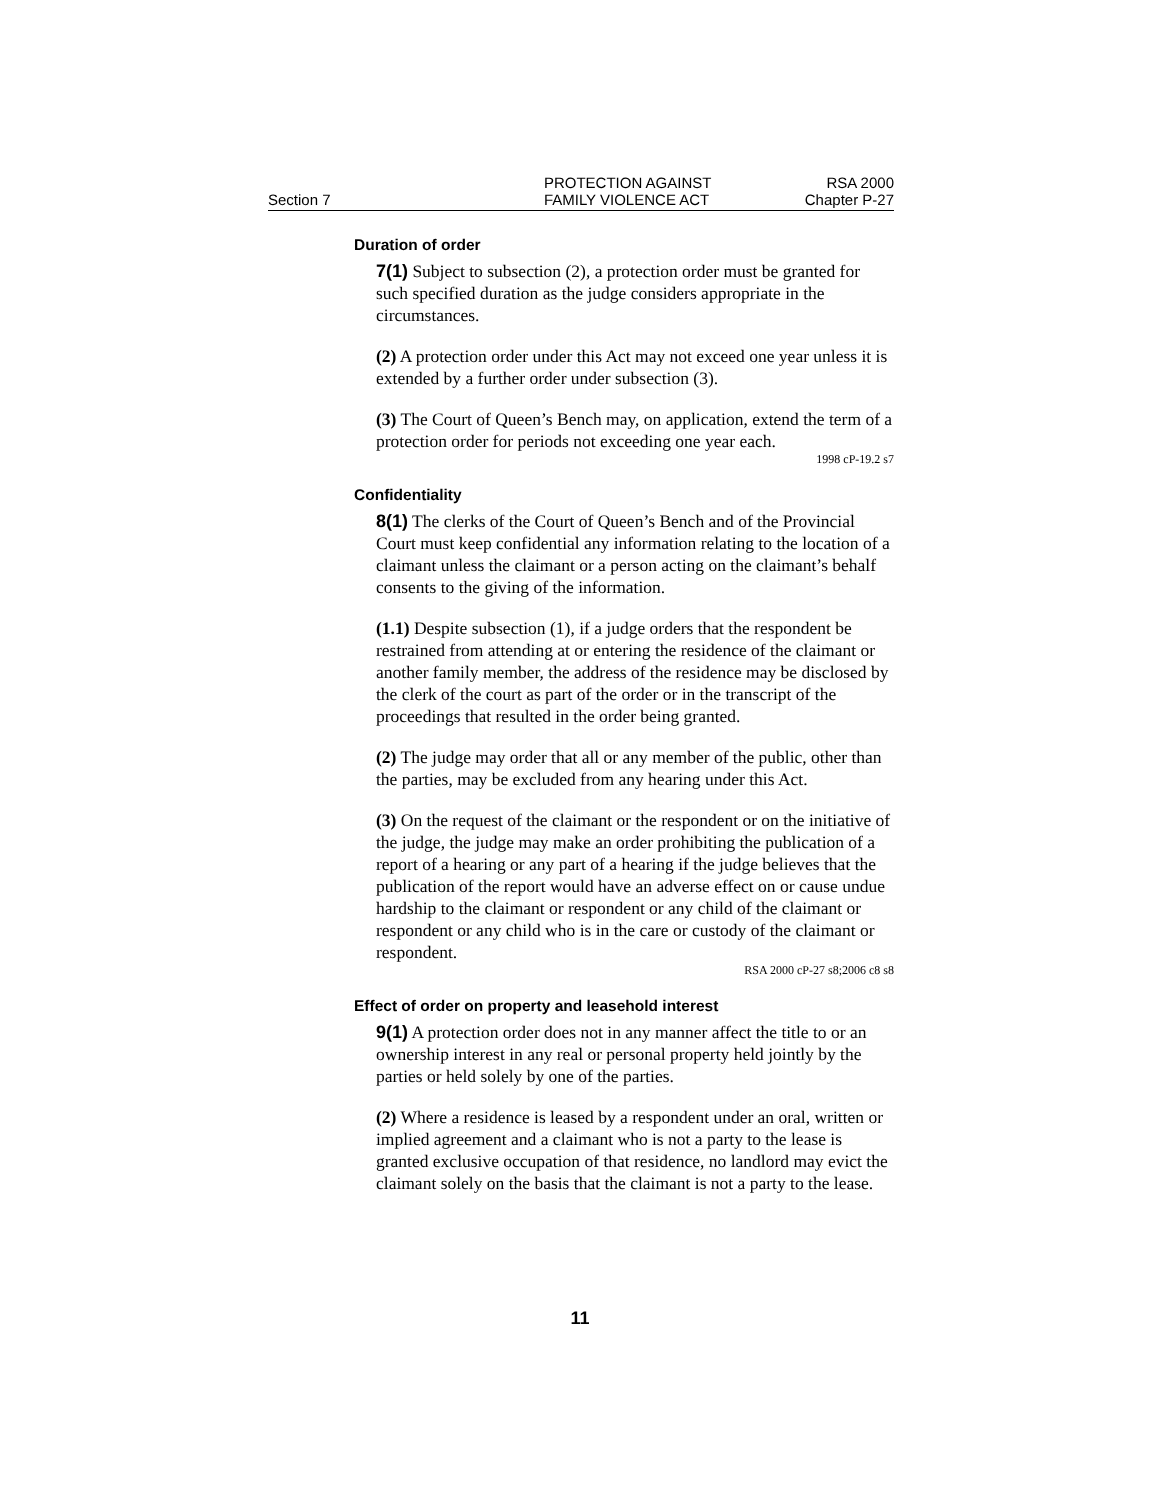Section 7
PROTECTION AGAINST
FAMILY VIOLENCE ACT
RSA 2000
Chapter P-27
Duration of order
7(1) Subject to subsection (2), a protection order must be granted for such specified duration as the judge considers appropriate in the circumstances.
(2) A protection order under this Act may not exceed one year unless it is extended by a further order under subsection (3).
(3) The Court of Queen’s Bench may, on application, extend the term of a protection order for periods not exceeding one year each.
1998 cP-19.2 s7
Confidentiality
8(1) The clerks of the Court of Queen’s Bench and of the Provincial Court must keep confidential any information relating to the location of a claimant unless the claimant or a person acting on the claimant’s behalf consents to the giving of the information.
(1.1) Despite subsection (1), if a judge orders that the respondent be restrained from attending at or entering the residence of the claimant or another family member, the address of the residence may be disclosed by the clerk of the court as part of the order or in the transcript of the proceedings that resulted in the order being granted.
(2) The judge may order that all or any member of the public, other than the parties, may be excluded from any hearing under this Act.
(3) On the request of the claimant or the respondent or on the initiative of the judge, the judge may make an order prohibiting the publication of a report of a hearing or any part of a hearing if the judge believes that the publication of the report would have an adverse effect on or cause undue hardship to the claimant or respondent or any child of the claimant or respondent or any child who is in the care or custody of the claimant or respondent.
RSA 2000 cP-27 s8;2006 c8 s8
Effect of order on property and leasehold interest
9(1) A protection order does not in any manner affect the title to or an ownership interest in any real or personal property held jointly by the parties or held solely by one of the parties.
(2) Where a residence is leased by a respondent under an oral, written or implied agreement and a claimant who is not a party to the lease is granted exclusive occupation of that residence, no landlord may evict the claimant solely on the basis that the claimant is not a party to the lease.
11